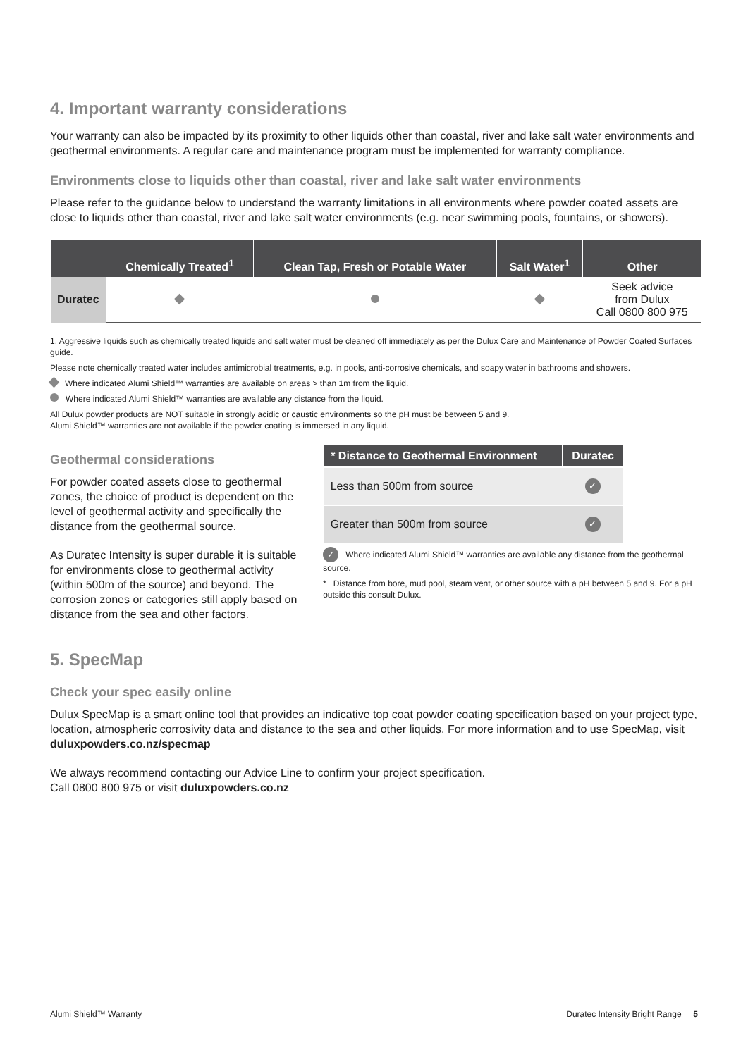4. Important warranty considerations
Your warranty can also be impacted by its proximity to other liquids other than coastal, river and lake salt water environments and geothermal environments. A regular care and maintenance program must be implemented for warranty compliance.
Environments close to liquids other than coastal, river and lake salt water environments
Please refer to the guidance below to understand the warranty limitations in all environments where powder coated assets are close to liquids other than coastal, river and lake salt water environments (e.g. near swimming pools, fountains, or showers).
| | Chemically Treated<sup>1</sup> | Clean Tap, Fresh or Potable Water | Salt Water<sup>1</sup> | Other |
| --- | --- | --- | --- | --- |
| Duratec | | | | Seek advice from Dulux Call 0800 800 975 |
1. Aggressive liquids such as chemically treated liquids and salt water must be cleaned off immediately as per the Dulux Care and Maintenance of Powder Coated Surfaces guide.
Please note chemically treated water includes antimicrobial treatments, e.g. in pools, anti-corrosive chemicals, and soapy water in bathrooms and showers.
Where indicated Alumi Shield™ warranties are available on areas > than 1m from the liquid.
Where indicated Alumi Shield™ warranties are available any distance from the liquid.
All Dulux powder products are NOT suitable in strongly acidic or caustic environments so the pH must be between 5 and 9.
Alumi Shield™ warranties are not available if the powder coating is immersed in any liquid.
Geothermal considerations
For powder coated assets close to geothermal zones, the choice of product is dependent on the level of geothermal activity and specifically the distance from the geothermal source.
As Duratec Intensity is super durable it is suitable for environments close to geothermal activity (within 500m of the source) and beyond. The corrosion zones or categories still apply based on distance from the sea and other factors.
| * Distance to Geothermal Environment | Duratec |
| --- | --- |
| Less than 500m from source | ✓ |
| Greater than 500m from source | ✓ |
✓ Where indicated Alumi Shield™ warranties are available any distance from the geothermal source.
* Distance from bore, mud pool, steam vent, or other source with a pH between 5 and 9. For a pH outside this consult Dulux.
5. SpecMap
Check your spec easily online
Dulux SpecMap is a smart online tool that provides an indicative top coat powder coating specification based on your project type, location, atmospheric corrosivity data and distance to the sea and other liquids. For more information and to use SpecMap, visit duluxpowders.co.nz/specmap
We always recommend contacting our Advice Line to confirm your project specification.
Call 0800 800 975 or visit duluxpowders.co.nz
Alumi Shield™ Warranty Duratec Intensity Bright Range 5